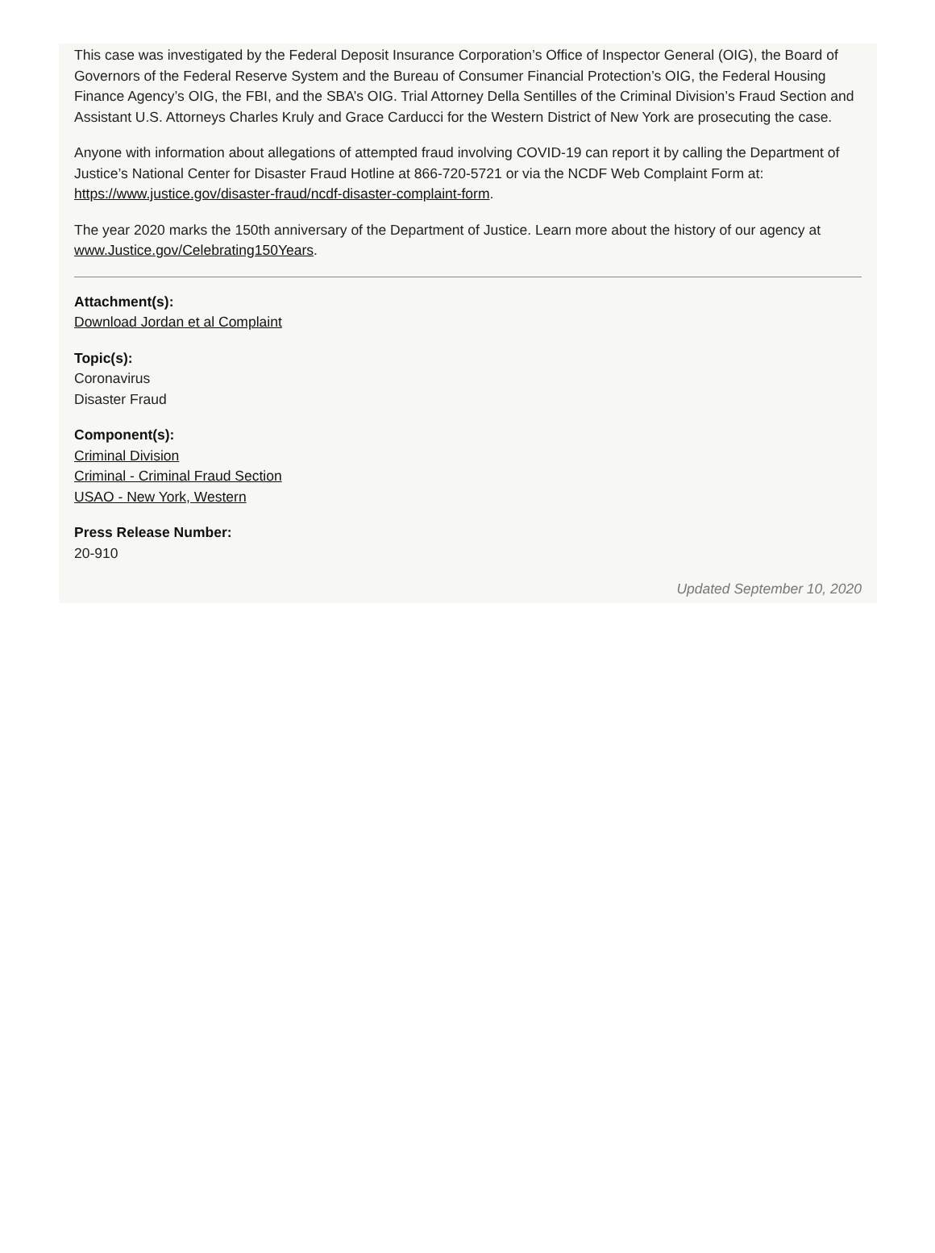This case was investigated by the Federal Deposit Insurance Corporation’s Office of Inspector General (OIG), the Board of Governors of the Federal Reserve System and the Bureau of Consumer Financial Protection’s OIG, the Federal Housing Finance Agency’s OIG, the FBI, and the SBA’s OIG. Trial Attorney Della Sentilles of the Criminal Division’s Fraud Section and Assistant U.S. Attorneys Charles Kruly and Grace Carducci for the Western District of New York are prosecuting the case.
Anyone with information about allegations of attempted fraud involving COVID-19 can report it by calling the Department of Justice’s National Center for Disaster Fraud Hotline at 866-720-5721 or via the NCDF Web Complaint Form at: https://www.justice.gov/disaster-fraud/ncdf-disaster-complaint-form.
The year 2020 marks the 150th anniversary of the Department of Justice. Learn more about the history of our agency at www.Justice.gov/Celebrating150Years.
Attachment(s):
Download Jordan et al Complaint
Topic(s):
Coronavirus
Disaster Fraud
Component(s):
Criminal Division
Criminal - Criminal Fraud Section
USAO - New York, Western
Press Release Number:
20-910
Updated September 10, 2020